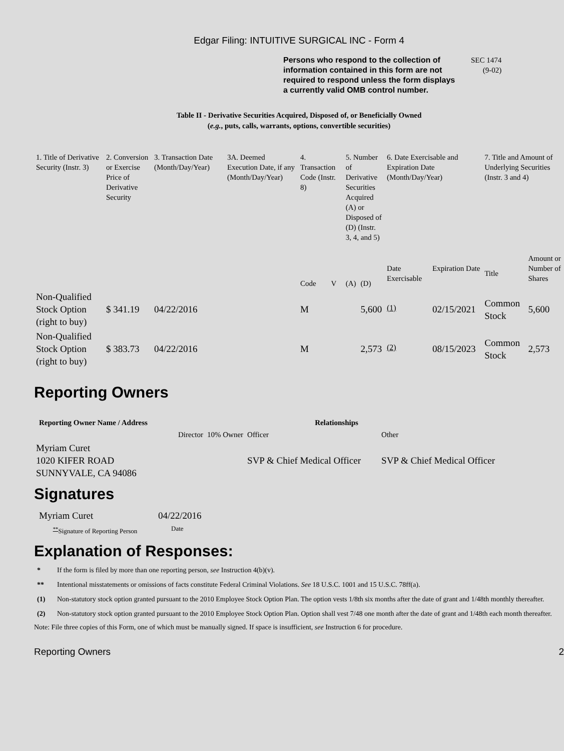Edgar Filing: INTUITIVE SURGICAL INC - Form 4
Persons who respond to the collection of information contained in this form are not required to respond unless the form displays a currently valid OMB control number.
SEC 1474
(9-02)
Table II - Derivative Securities Acquired, Disposed of, or Beneficially Owned
(e.g., puts, calls, warrants, options, convertible securities)
| 1. Title of Derivative Security (Instr. 3) | 2. Conversion or Exercise Price of Derivative Security | 3. Transaction Date (Month/Day/Year) | 3A. Deemed Execution Date, if any (Month/Day/Year) | 4. Transaction Code (Instr. 8) | | 5. Number of Derivative Securities Acquired (A) or Disposed of (D) (Instr. 3, 4, and 5) | | 6. Date Exercisable and Expiration Date (Month/Day/Year) | | 7. Title and Amount of Underlying Securities (Instr. 3 and 4) | |
| --- | --- | --- | --- | --- | --- | --- | --- | --- | --- | --- | --- |
| | | | | Code | V | (A) | (D) | Date Exercisable | Expiration Date | Title | Amount or Number of Shares |
| Non-Qualified Stock Option (right to buy) | $ 341.19 | 04/22/2016 | | M | | | 5,600 | <sup>(1)</sup> | 02/15/2021 | Common Stock | 5,600 |
| Non-Qualified Stock Option (right to buy) | $ 383.73 | 04/22/2016 | | M | | | 2,573 | <sup>(2)</sup> | 08/15/2023 | Common Stock | 2,573 |
Reporting Owners
| Reporting Owner Name / Address | Relationships | | | |
| --- | --- | --- | --- | --- |
| | Director | 10% Owner | Officer | Other |
| Myriam Curet 1020 KIFER ROAD SUNNYVALE, CA 94086 | | | SVP & Chief Medical Officer | SVP & Chief Medical Officer |
Signatures
| Myriam Curet | 04/22/2016 |
| <sup>**</sup> Signature of Reporting Person | Date |
Explanation of Responses:
* If the form is filed by more than one reporting person, see Instruction 4(b)(v).
** Intentional misstatements or omissions of facts constitute Federal Criminal Violations. See 18 U.S.C. 1001 and 15 U.S.C. 78ff(a).
(1) Non-statutory stock option granted pursuant to the 2010 Employee Stock Option Plan. The option vests 1/8th six months after the date of grant and 1/48th monthly thereafter.
(2) Non-statutory stock option granted pursuant to the 2010 Employee Stock Option Plan. Option shall vest 7/48 one month after the date of grant and 1/48th each month thereafter.
Note: File three copies of this Form, one of which must be manually signed. If space is insufficient, see Instruction 6 for procedure.
Reporting Owners 2